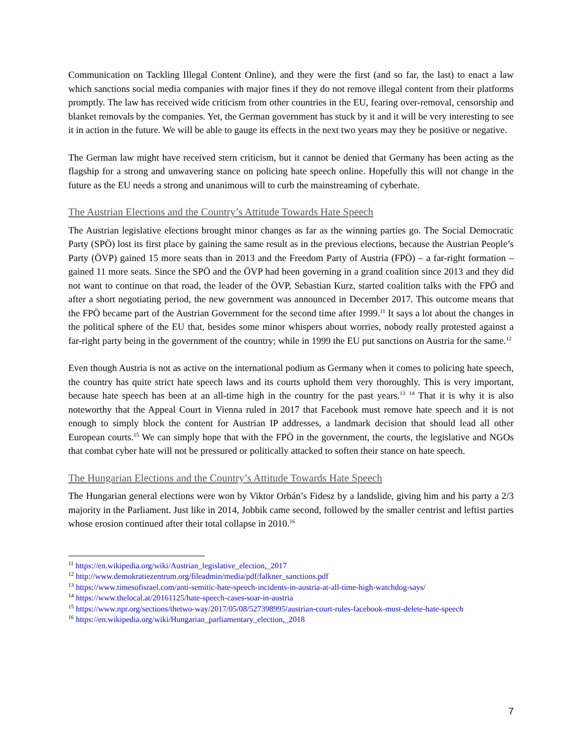Communication on Tackling Illegal Content Online), and they were the first (and so far, the last) to enact a law which sanctions social media companies with major fines if they do not remove illegal content from their platforms promptly. The law has received wide criticism from other countries in the EU, fearing over-removal, censorship and blanket removals by the companies. Yet, the German government has stuck by it and it will be very interesting to see it in action in the future. We will be able to gauge its effects in the next two years may they be positive or negative.
The German law might have received stern criticism, but it cannot be denied that Germany has been acting as the flagship for a strong and unwavering stance on policing hate speech online. Hopefully this will not change in the future as the EU needs a strong and unanimous will to curb the mainstreaming of cyberhate.
The Austrian Elections and the Country’s Attitude Towards Hate Speech
The Austrian legislative elections brought minor changes as far as the winning parties go. The Social Democratic Party (SPÖ) lost its first place by gaining the same result as in the previous elections, because the Austrian People’s Party (ÖVP) gained 15 more seats than in 2013 and the Freedom Party of Austria (FPÖ) – a far-right formation – gained 11 more seats. Since the SPÖ and the ÖVP had been governing in a grand coalition since 2013 and they did not want to continue on that road, the leader of the ÖVP, Sebastian Kurz, started coalition talks with the FPÖ and after a short negotiating period, the new government was announced in December 2017. This outcome means that the FPÖ became part of the Austrian Government for the second time after 1999.<sup>11</sup> It says a lot about the changes in the political sphere of the EU that, besides some minor whispers about worries, nobody really protested against a far-right party being in the government of the country; while in 1999 the EU put sanctions on Austria for the same.<sup>12</sup>
Even though Austria is not as active on the international podium as Germany when it comes to policing hate speech, the country has quite strict hate speech laws and its courts uphold them very thoroughly. This is very important, because hate speech has been at an all-time high in the country for the past years.<sup>13</sup> <sup>14</sup> That it is why it is also noteworthy that the Appeal Court in Vienna ruled in 2017 that Facebook must remove hate speech and it is not enough to simply block the content for Austrian IP addresses, a landmark decision that should lead all other European courts.<sup>15</sup> We can simply hope that with the FPÖ in the government, the courts, the legislative and NGOs that combat cyber hate will not be pressured or politically attacked to soften their stance on hate speech.
The Hungarian Elections and the Country’s Attitude Towards Hate Speech
The Hungarian general elections were won by Viktor Orbán’s Fidesz by a landslide, giving him and his party a 2/3 majority in the Parliament. Just like in 2014, Jobbik came second, followed by the smaller centrist and leftist parties whose erosion continued after their total collapse in 2010.<sup>16</sup>
<sup>11</sup> https://en.wikipedia.org/wiki/Austrian_legislative_election,_2017
<sup>12</sup> http://www.demokratiezentrum.org/fileadmin/media/pdf/falkner_sanctions.pdf
<sup>13</sup> https://www.timesofisrael.com/anti-semitic-hate-speech-incidents-in-austria-at-all-time-high-watchdog-says/
<sup>14</sup> https://www.thelocal.at/20161125/hate-speech-cases-soar-in-austria
<sup>15</sup> https://www.npr.org/sections/thetwo-way/2017/05/08/527398995/austrian-court-rules-facebook-must-delete-hate-speech
<sup>16</sup> https://en.wikipedia.org/wiki/Hungarian_parliamentary_election,_2018
7